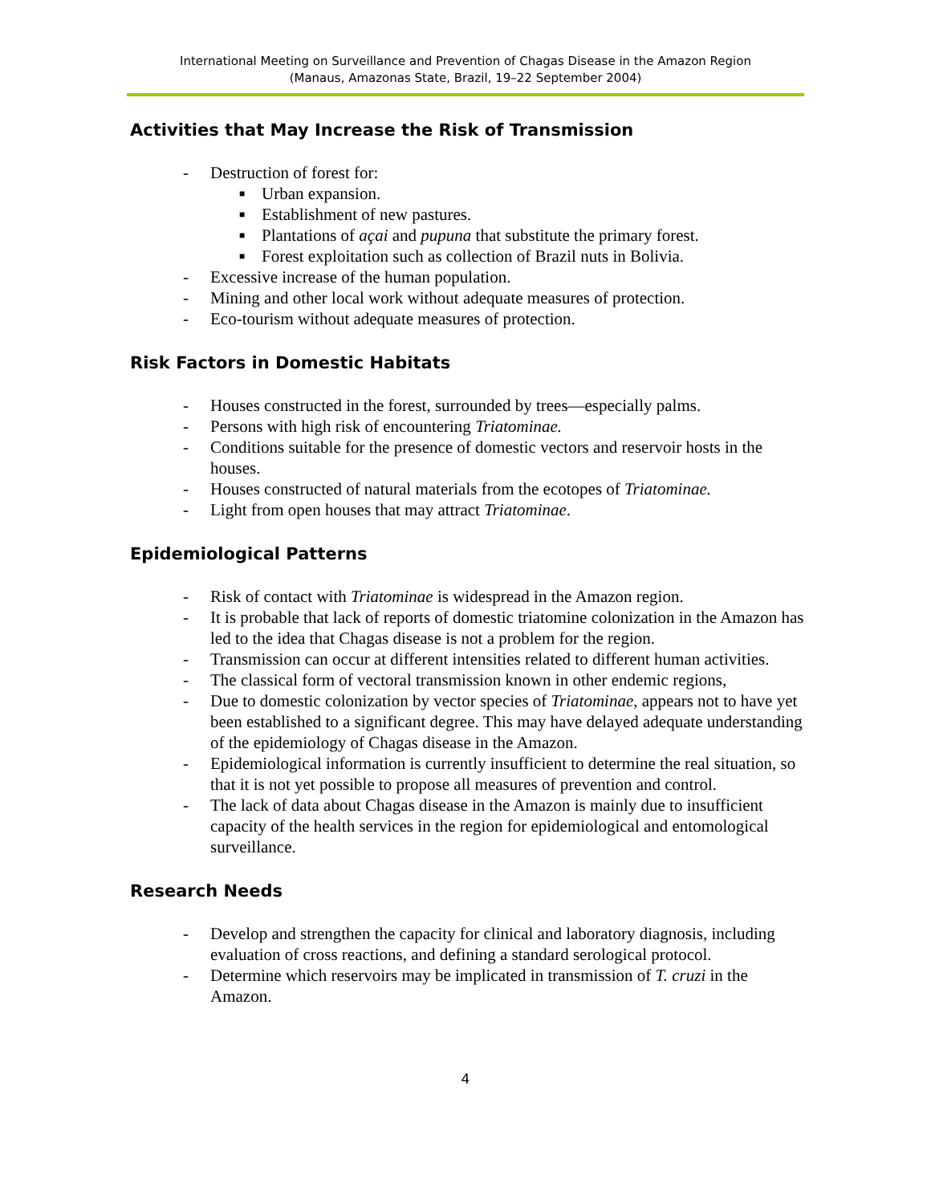International Meeting on Surveillance and Prevention of Chagas Disease in the Amazon Region
(Manaus, Amazonas State, Brazil, 19–22 September 2004)
Activities that May Increase the Risk of Transmission
- Destruction of forest for:
■ Urban expansion.
■ Establishment of new pastures.
■ Plantations of açai and pupuna that substitute the primary forest.
■ Forest exploitation such as collection of Brazil nuts in Bolivia.
- Excessive increase of the human population.
- Mining and other local work without adequate measures of protection.
- Eco-tourism without adequate measures of protection.
Risk Factors in Domestic Habitats
- Houses constructed in the forest, surrounded by trees—especially palms.
- Persons with high risk of encountering Triatominae.
- Conditions suitable for the presence of domestic vectors and reservoir hosts in the houses.
- Houses constructed of natural materials from the ecotopes of Triatominae.
- Light from open houses that may attract Triatominae.
Epidemiological Patterns
- Risk of contact with Triatominae is widespread in the Amazon region.
- It is probable that lack of reports of domestic triatomine colonization in the Amazon has led to the idea that Chagas disease is not a problem for the region.
- Transmission can occur at different intensities related to different human activities.
- The classical form of vectoral transmission known in other endemic regions,
- Due to domestic colonization by vector species of Triatominae, appears not to have yet been established to a significant degree. This may have delayed adequate understanding of the epidemiology of Chagas disease in the Amazon.
- Epidemiological information is currently insufficient to determine the real situation, so that it is not yet possible to propose all measures of prevention and control.
- The lack of data about Chagas disease in the Amazon is mainly due to insufficient capacity of the health services in the region for epidemiological and entomological surveillance.
Research Needs
- Develop and strengthen the capacity for clinical and laboratory diagnosis, including evaluation of cross reactions, and defining a standard serological protocol.
- Determine which reservoirs may be implicated in transmission of T. cruzi in the Amazon.
4